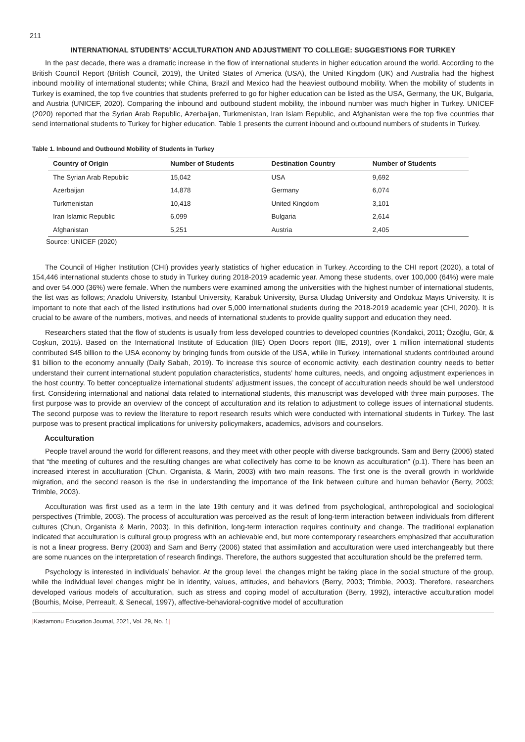211
INTERNATIONAL STUDENTS’ ACCULTURATION AND ADJUSTMENT TO COLLEGE: SUGGESTIONS FOR TURKEY
In the past decade, there was a dramatic increase in the flow of international students in higher education around the world. According to the British Council Report (British Council, 2019), the United States of America (USA), the United Kingdom (UK) and Australia had the highest inbound mobility of international students; while China, Brazil and Mexico had the heaviest outbound mobility. When the mobility of students in Turkey is examined, the top five countries that students preferred to go for higher education can be listed as the USA, Germany, the UK, Bulgaria, and Austria (UNICEF, 2020). Comparing the inbound and outbound student mobility, the inbound number was much higher in Turkey. UNICEF (2020) reported that the Syrian Arab Republic, Azerbaijan, Turkmenistan, Iran Islam Republic, and Afghanistan were the top five countries that send international students to Turkey for higher education. Table 1 presents the current inbound and outbound numbers of students in Turkey.
Table 1. Inbound and Outbound Mobility of Students in Turkey
| Country of Origin | Number of Students | Destination Country | Number of Students |
| --- | --- | --- | --- |
| The Syrian Arab Republic | 15,042 | USA | 9,692 |
| Azerbaijan | 14,878 | Germany | 6,074 |
| Turkmenistan | 10,418 | United Kingdom | 3,101 |
| Iran Islamic Republic | 6,099 | Bulgaria | 2,614 |
| Afghanistan | 5,251 | Austria | 2,405 |
Source: UNICEF (2020)
The Council of Higher Institution (CHI) provides yearly statistics of higher education in Turkey. According to the CHI report (2020), a total of 154,446 international students chose to study in Turkey during 2018-2019 academic year. Among these students, over 100,000 (64%) were male and over 54.000 (36%) were female. When the numbers were examined among the universities with the highest number of international students, the list was as follows; Anadolu University, Istanbul University, Karabuk University, Bursa Uludag University and Ondokuz Mayıs University. It is important to note that each of the listed institutions had over 5,000 international students during the 2018-2019 academic year (CHI, 2020). It is crucial to be aware of the numbers, motives, and needs of international students to provide quality support and education they need.
Researchers stated that the flow of students is usually from less developed countries to developed countries (Kondakci, 2011; Özoğlu, Gür, & Coşkun, 2015). Based on the International Institute of Education (IIE) Open Doors report (IIE, 2019), over 1 million international students contributed $45 billion to the USA economy by bringing funds from outside of the USA, while in Turkey, international students contributed around $1 billion to the economy annually (Daily Sabah, 2019). To increase this source of economic activity, each destination country needs to better understand their current international student population characteristics, students’ home cultures, needs, and ongoing adjustment experiences in the host country. To better conceptualize international students’ adjustment issues, the concept of acculturation needs should be well understood first. Considering international and national data related to international students, this manuscript was developed with three main purposes. The first purpose was to provide an overview of the concept of acculturation and its relation to adjustment to college issues of international students. The second purpose was to review the literature to report research results which were conducted with international students in Turkey. The last purpose was to present practical implications for university policymakers, academics, advisors and counselors.
Acculturation
People travel around the world for different reasons, and they meet with other people with diverse backgrounds. Sam and Berry (2006) stated that “the meeting of cultures and the resulting changes are what collectively has come to be known as acculturation” (p.1). There has been an increased interest in acculturation (Chun, Organista, & Marin, 2003) with two main reasons. The first one is the overall growth in worldwide migration, and the second reason is the rise in understanding the importance of the link between culture and human behavior (Berry, 2003; Trimble, 2003).
Acculturation was first used as a term in the late 19th century and it was defined from psychological, anthropological and sociological perspectives (Trimble, 2003). The process of acculturation was perceived as the result of long-term interaction between individuals from different cultures (Chun, Organista & Marin, 2003). In this definition, long-term interaction requires continuity and change. The traditional explanation indicated that acculturation is cultural group progress with an achievable end, but more contemporary researchers emphasized that acculturation is not a linear progress. Berry (2003) and Sam and Berry (2006) stated that assimilation and acculturation were used interchangeably but there are some nuances on the interpretation of research findings. Therefore, the authors suggested that acculturation should be the preferred term.
Psychology is interested in individuals’ behavior. At the group level, the changes might be taking place in the social structure of the group, while the individual level changes might be in identity, values, attitudes, and behaviors (Berry, 2003; Trimble, 2003). Therefore, researchers developed various models of acculturation, such as stress and coping model of acculturation (Berry, 1992), interactive acculturation model (Bourhis, Moise, Perreault, & Senecal, 1997), affective-behavioral-cognitive model of acculturation
|Kastamonu Education Journal, 2021, Vol. 29, No. 1|